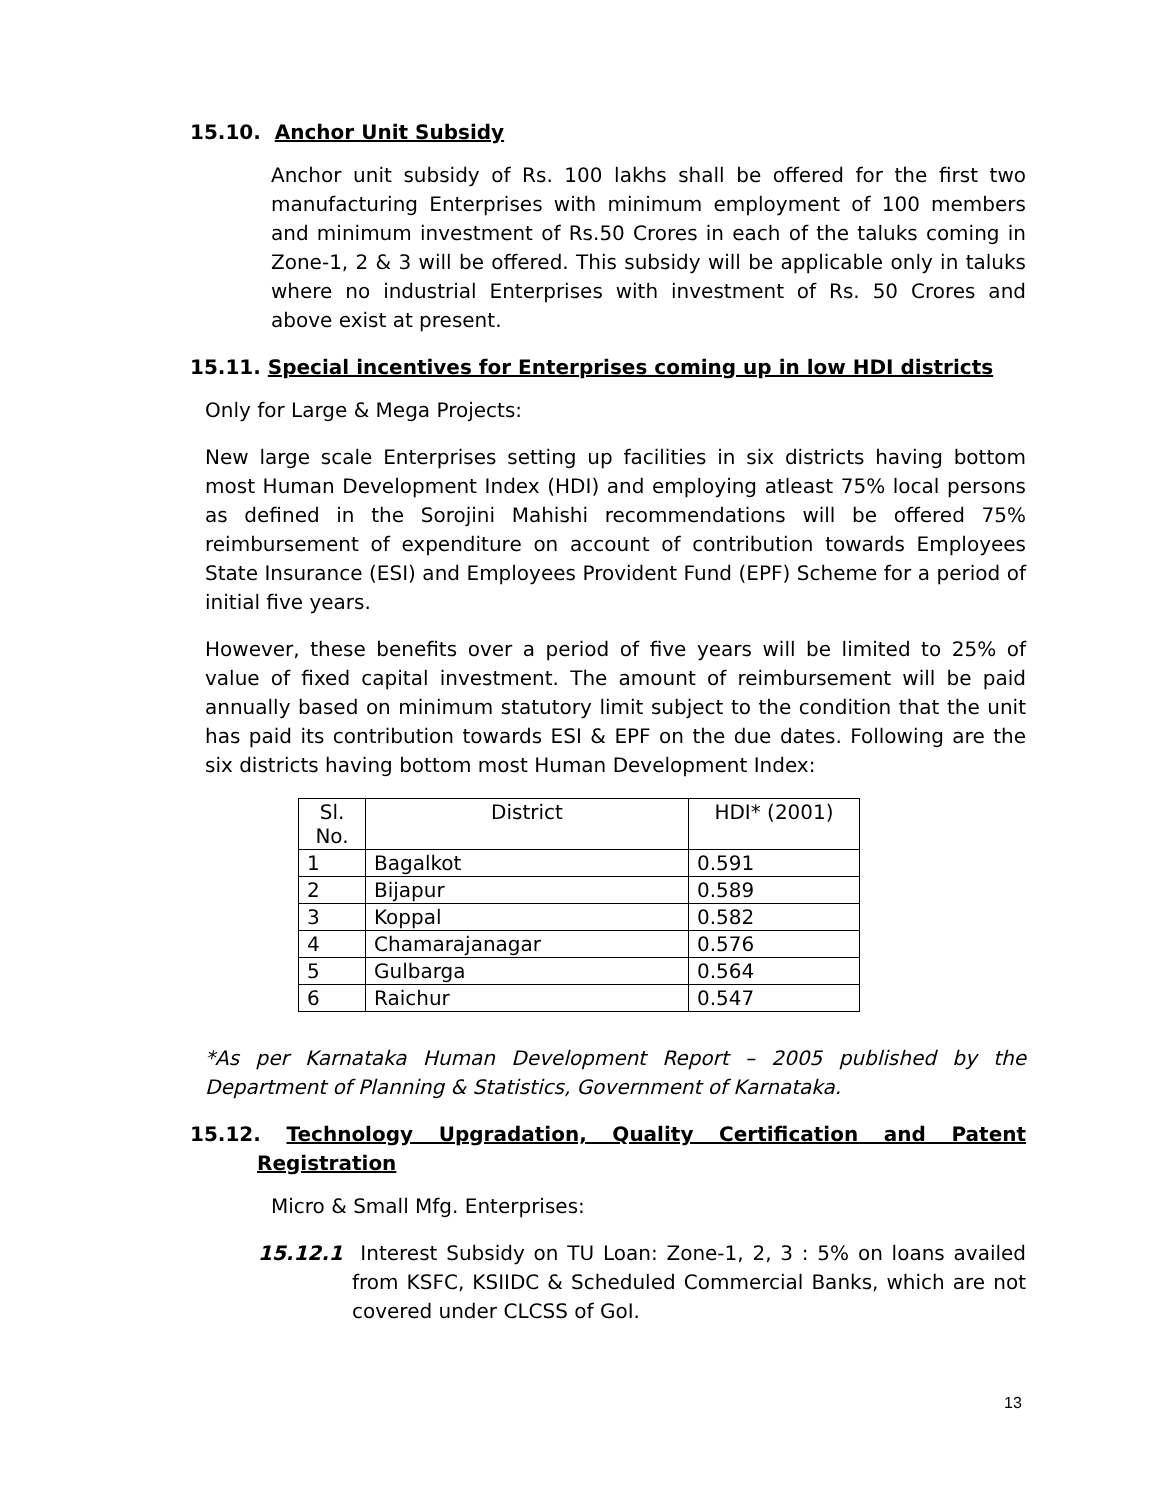15.10. Anchor Unit Subsidy
Anchor unit subsidy of Rs. 100 lakhs shall be offered for the first two manufacturing Enterprises with minimum employment of 100 members and minimum investment of Rs.50 Crores in each of the taluks coming in Zone-1, 2 & 3 will be offered. This subsidy will be applicable only in taluks where no industrial Enterprises with investment of Rs. 50 Crores and above exist at present.
15.11. Special incentives for Enterprises coming up in low HDI districts
Only for Large & Mega Projects:
New large scale Enterprises setting up facilities in six districts having bottom most Human Development Index (HDI) and employing atleast 75% local persons as defined in the Sorojini Mahishi recommendations will be offered 75% reimbursement of expenditure on account of contribution towards Employees State Insurance (ESI) and Employees Provident Fund (EPF) Scheme for a period of initial five years.
However, these benefits over a period of five years will be limited to 25% of value of fixed capital investment. The amount of reimbursement will be paid annually based on minimum statutory limit subject to the condition that the unit has paid its contribution towards ESI & EPF on the due dates. Following are the six districts having bottom most Human Development Index:
| Sl. No. | District | HDI* (2001) |
| --- | --- | --- |
| 1 | Bagalkot | 0.591 |
| 2 | Bijapur | 0.589 |
| 3 | Koppal | 0.582 |
| 4 | Chamarajanagar | 0.576 |
| 5 | Gulbarga | 0.564 |
| 6 | Raichur | 0.547 |
*As per Karnataka Human Development Report – 2005 published by the Department of Planning & Statistics, Government of Karnataka.
15.12. Technology Upgradation, Quality Certification and Patent Registration
Micro & Small Mfg. Enterprises:
15.12.1 Interest Subsidy on TU Loan: Zone-1, 2, 3 : 5% on loans availed from KSFC, KSIIDC & Scheduled Commercial Banks, which are not covered under CLCSS of GoI.
13